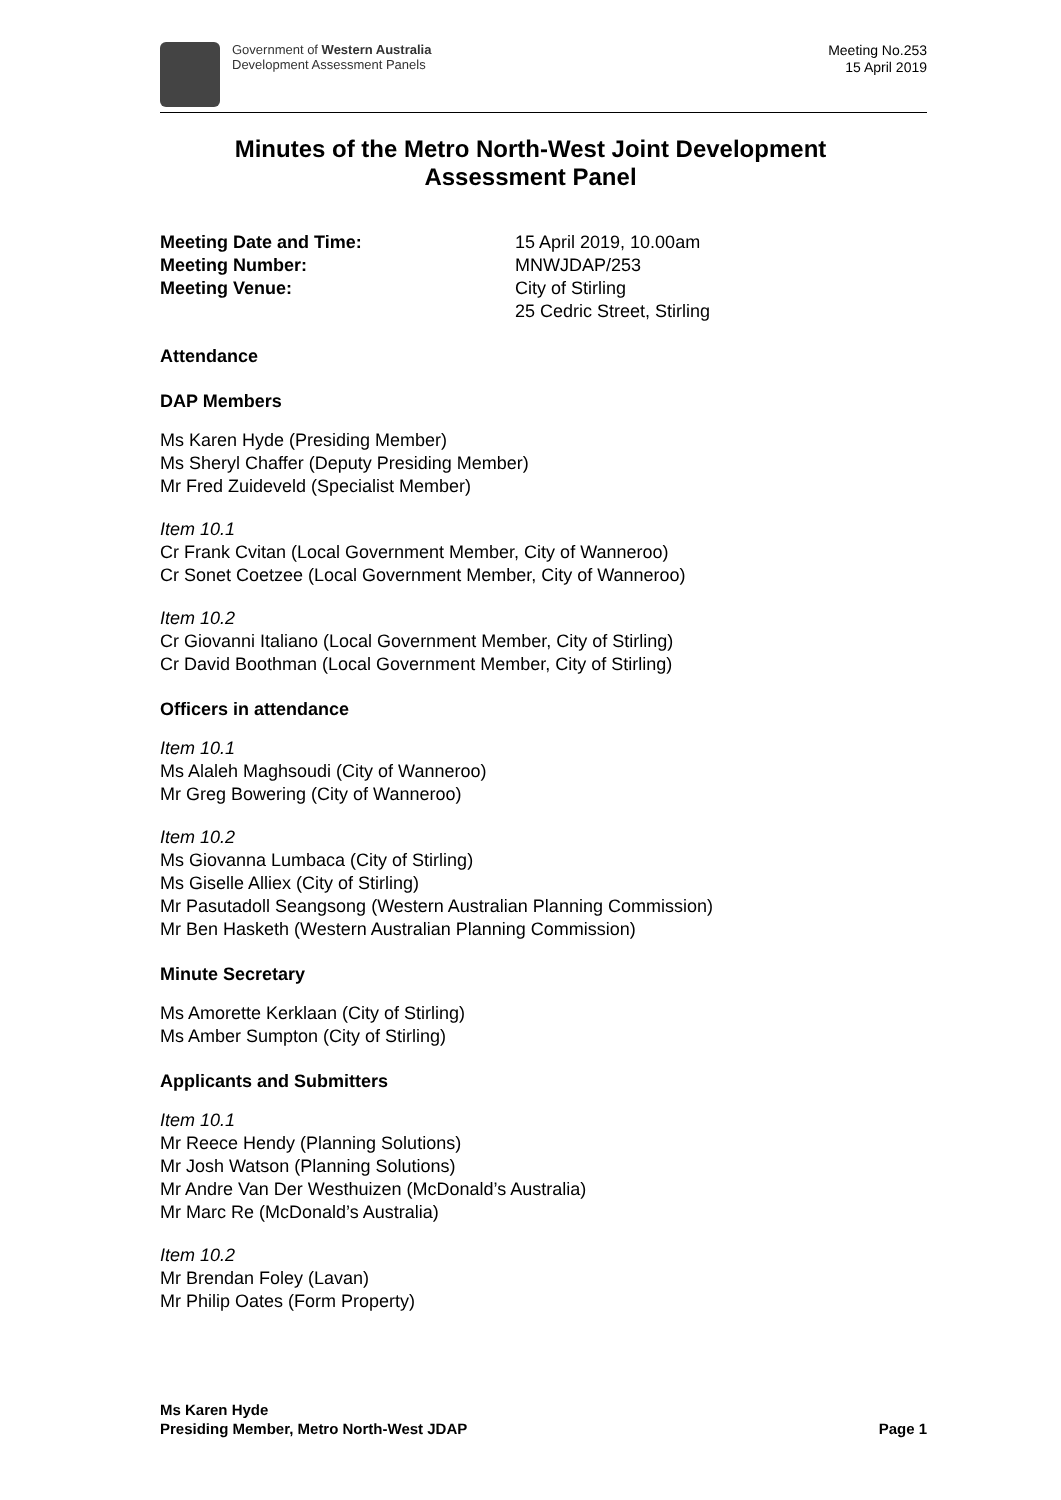Government of Western Australia
Development Assessment Panels
Meeting No.253
15 April 2019
Minutes of the Metro North-West Joint Development Assessment Panel
Meeting Date and Time: 15 April 2019, 10.00am
Meeting Number: MNWJDAP/253
Meeting Venue: City of Stirling
25 Cedric Street, Stirling
Attendance
DAP Members
Ms Karen Hyde (Presiding Member)
Ms Sheryl Chaffer (Deputy Presiding Member)
Mr Fred Zuideveld (Specialist Member)
Item 10.1
Cr Frank Cvitan (Local Government Member, City of Wanneroo)
Cr Sonet Coetzee (Local Government Member, City of Wanneroo)
Item 10.2
Cr Giovanni Italiano (Local Government Member, City of Stirling)
Cr David Boothman (Local Government Member, City of Stirling)
Officers in attendance
Item 10.1
Ms Alaleh Maghsoudi (City of Wanneroo)
Mr Greg Bowering (City of Wanneroo)
Item 10.2
Ms Giovanna Lumbaca (City of Stirling)
Ms Giselle Alliex (City of Stirling)
Mr Pasutadoll Seangsong (Western Australian Planning Commission)
Mr Ben Hasketh (Western Australian Planning Commission)
Minute Secretary
Ms Amorette Kerklaan (City of Stirling)
Ms Amber Sumpton (City of Stirling)
Applicants and Submitters
Item 10.1
Mr Reece Hendy (Planning Solutions)
Mr Josh Watson (Planning Solutions)
Mr Andre Van Der Westhuizen (McDonald’s Australia)
Mr Marc Re (McDonald’s Australia)
Item 10.2
Mr Brendan Foley (Lavan)
Mr Philip Oates (Form Property)
Ms Karen Hyde
Presiding Member, Metro North-West JDAP
Page 1